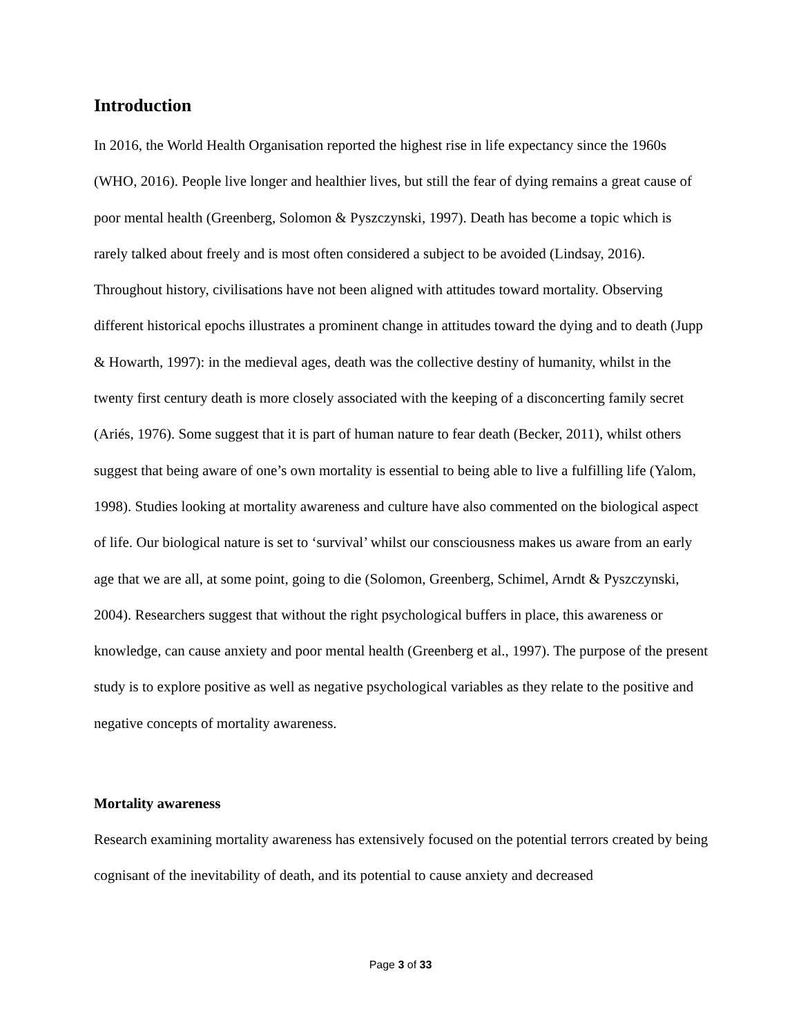Introduction
In 2016, the World Health Organisation reported the highest rise in life expectancy since the 1960s (WHO, 2016). People live longer and healthier lives, but still the fear of dying remains a great cause of poor mental health (Greenberg, Solomon & Pyszczynski, 1997). Death has become a topic which is rarely talked about freely and is most often considered a subject to be avoided (Lindsay, 2016). Throughout history, civilisations have not been aligned with attitudes toward mortality. Observing different historical epochs illustrates a prominent change in attitudes toward the dying and to death (Jupp & Howarth, 1997): in the medieval ages, death was the collective destiny of humanity, whilst in the twenty first century death is more closely associated with the keeping of a disconcerting family secret (Ariés, 1976). Some suggest that it is part of human nature to fear death (Becker, 2011), whilst others suggest that being aware of one’s own mortality is essential to being able to live a fulfilling life (Yalom, 1998). Studies looking at mortality awareness and culture have also commented on the biological aspect of life. Our biological nature is set to ‘survival’ whilst our consciousness makes us aware from an early age that we are all, at some point, going to die (Solomon, Greenberg, Schimel, Arndt & Pyszczynski, 2004). Researchers suggest that without the right psychological buffers in place, this awareness or knowledge, can cause anxiety and poor mental health (Greenberg et al., 1997). The purpose of the present study is to explore positive as well as negative psychological variables as they relate to the positive and negative concepts of mortality awareness.
Mortality awareness
Research examining mortality awareness has extensively focused on the potential terrors created by being cognisant of the inevitability of death, and its potential to cause anxiety and decreased
Page 3 of 33